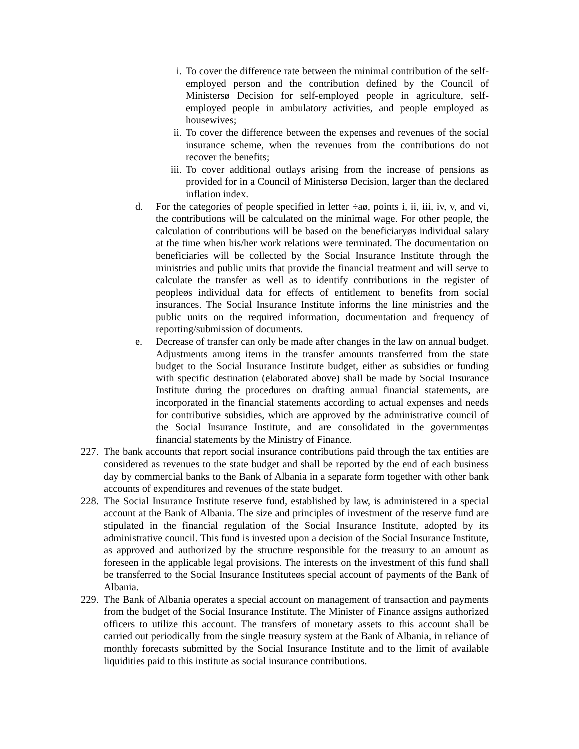i. To cover the difference rate between the minimal contribution of the self-employed person and the contribution defined by the Council of Ministersø Decision for self-employed people in agriculture, self-employed people in ambulatory activities, and people employed as housewives;
ii. To cover the difference between the expenses and revenues of the social insurance scheme, when the revenues from the contributions do not recover the benefits;
iii. To cover additional outlays arising from the increase of pensions as provided for in a Council of Ministersø Decision, larger than the declared inflation index.
d. For the categories of people specified in letter ÷aø, points i, ii, iii, iv, v, and vi, the contributions will be calculated on the minimal wage. For other people, the calculation of contributions will be based on the beneficiaryøs individual salary at the time when his/her work relations were terminated. The documentation on beneficiaries will be collected by the Social Insurance Institute through the ministries and public units that provide the financial treatment and will serve to calculate the transfer as well as to identify contributions in the register of peopleøs individual data for effects of entitlement to benefits from social insurances. The Social Insurance Institute informs the line ministries and the public units on the required information, documentation and frequency of reporting/submission of documents.
e. Decrease of transfer can only be made after changes in the law on annual budget. Adjustments among items in the transfer amounts transferred from the state budget to the Social Insurance Institute budget, either as subsidies or funding with specific destination (elaborated above) shall be made by Social Insurance Institute during the procedures on drafting annual financial statements, are incorporated in the financial statements according to actual expenses and needs for contributive subsidies, which are approved by the administrative council of the Social Insurance Institute, and are consolidated in the governmentøs financial statements by the Ministry of Finance.
227. The bank accounts that report social insurance contributions paid through the tax entities are considered as revenues to the state budget and shall be reported by the end of each business day by commercial banks to the Bank of Albania in a separate form together with other bank accounts of expenditures and revenues of the state budget.
228. The Social Insurance Institute reserve fund, established by law, is administered in a special account at the Bank of Albania. The size and principles of investment of the reserve fund are stipulated in the financial regulation of the Social Insurance Institute, adopted by its administrative council. This fund is invested upon a decision of the Social Insurance Institute, as approved and authorized by the structure responsible for the treasury to an amount as foreseen in the applicable legal provisions. The interests on the investment of this fund shall be transferred to the Social Insurance Instituteøs special account of payments of the Bank of Albania.
229. The Bank of Albania operates a special account on management of transaction and payments from the budget of the Social Insurance Institute. The Minister of Finance assigns authorized officers to utilize this account. The transfers of monetary assets to this account shall be carried out periodically from the single treasury system at the Bank of Albania, in reliance of monthly forecasts submitted by the Social Insurance Institute and to the limit of available liquidities paid to this institute as social insurance contributions.